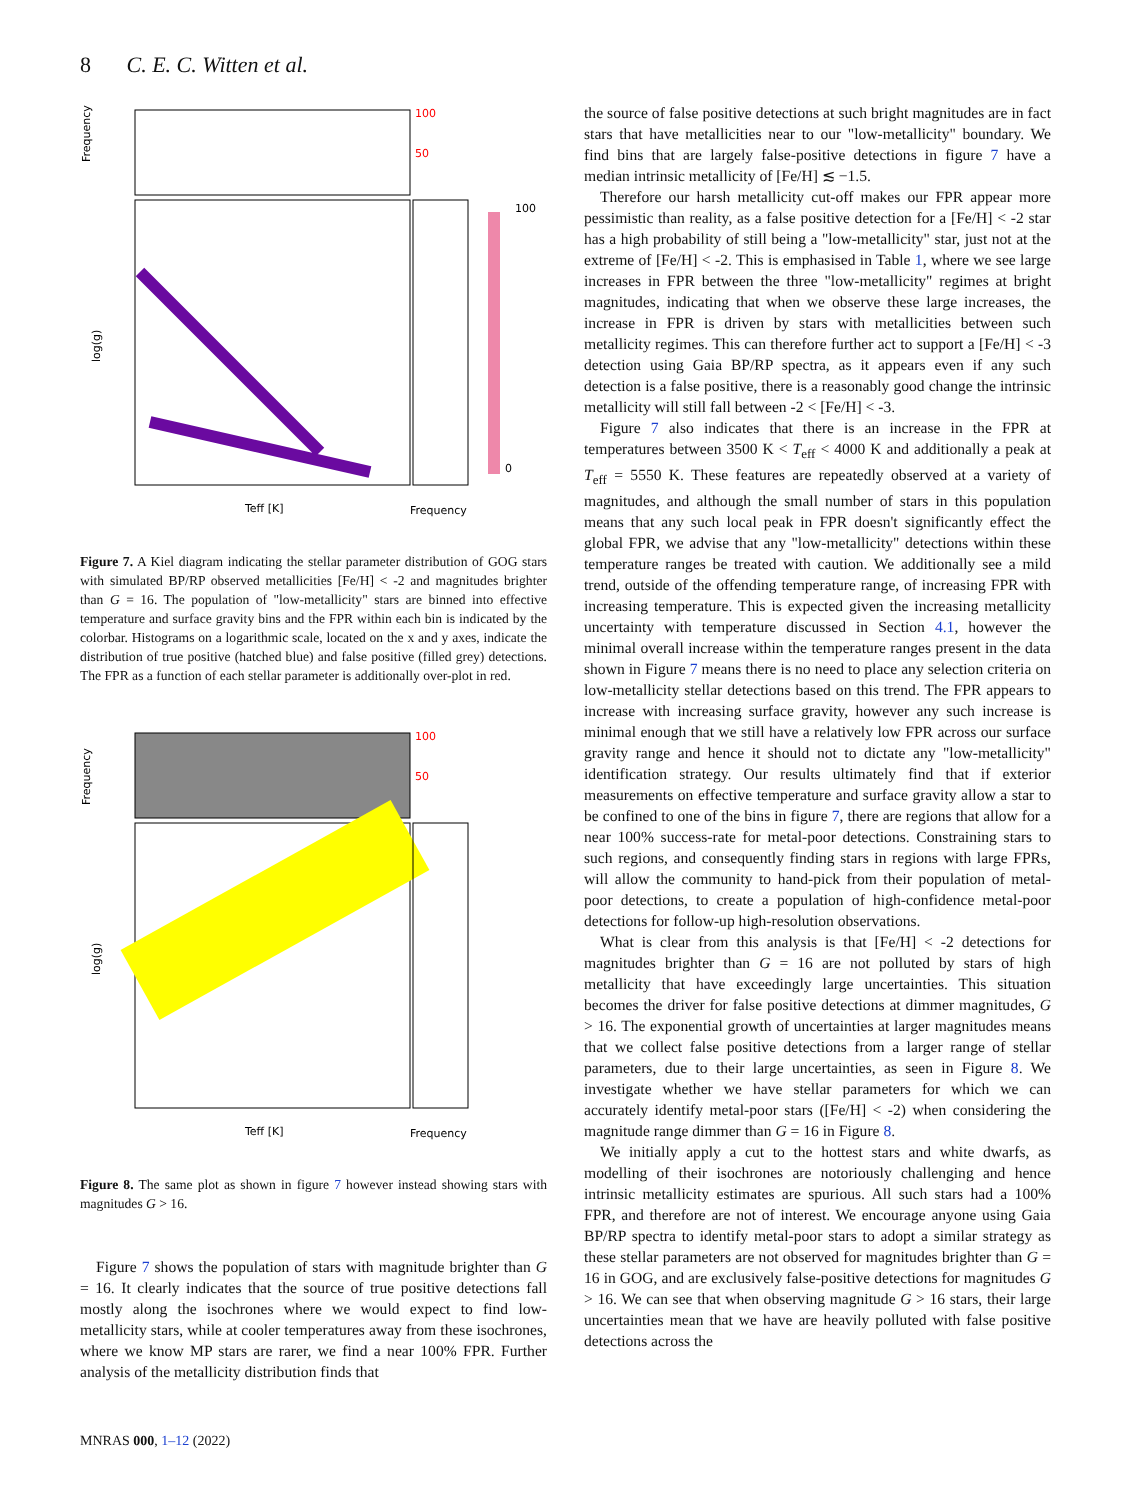8 C. E. C. Witten et al.
Frequency
log(g)
100
50
Teff [K]
Frequency
100
0
Figure 7. A Kiel diagram indicating the stellar parameter distribution of GOG stars with simulated BP/RP observed metallicities [Fe/H] < -2 and magnitudes brighter than G = 16. The population of "low-metallicity" stars are binned into effective temperature and surface gravity bins and the FPR within each bin is indicated by the colorbar. Histograms on a logarithmic scale, located on the x and y axes, indicate the distribution of true positive (hatched blue) and false positive (filled grey) detections. The FPR as a function of each stellar parameter is additionally over-plot in red.
Frequency
log(g)
100
50
Teff [K]
Frequency
Figure 8. The same plot as shown in figure 7 however instead showing stars with magnitudes G > 16.
Figure 7 shows the population of stars with magnitude brighter than G = 16. It clearly indicates that the source of true positive detections fall mostly along the isochrones where we would expect to find low-metallicity stars, while at cooler temperatures away from these isochrones, where we know MP stars are rarer, we find a near 100% FPR. Further analysis of the metallicity distribution finds that
the source of false positive detections at such bright magnitudes are in fact stars that have metallicities near to our "low-metallicity" boundary. We find bins that are largely false-positive detections in figure 7 have a median intrinsic metallicity of [Fe/H] ≲ −1.5.
Therefore our harsh metallicity cut-off makes our FPR appear more pessimistic than reality, as a false positive detection for a [Fe/H] < -2 star has a high probability of still being a "low-metallicity" star, just not at the extreme of [Fe/H] < -2. This is emphasised in Table 1, where we see large increases in FPR between the three "low-metallicity" regimes at bright magnitudes, indicating that when we observe these large increases, the increase in FPR is driven by stars with metallicities between such metallicity regimes. This can therefore further act to support a [Fe/H] < -3 detection using Gaia BP/RP spectra, as it appears even if any such detection is a false positive, there is a reasonably good change the intrinsic metallicity will still fall between -2 < [Fe/H] < -3.
Figure 7 also indicates that there is an increase in the FPR at temperatures between 3500 K < T<sub>eff</sub> < 4000 K and additionally a peak at T<sub>eff</sub> = 5550 K. These features are repeatedly observed at a variety of magnitudes, and although the small number of stars in this population means that any such local peak in FPR doesn't significantly effect the global FPR, we advise that any "low-metallicity" detections within these temperature ranges be treated with caution. We additionally see a mild trend, outside of the offending temperature range, of increasing FPR with increasing temperature. This is expected given the increasing metallicity uncertainty with temperature discussed in Section 4.1, however the minimal overall increase within the temperature ranges present in the data shown in Figure 7 means there is no need to place any selection criteria on low-metallicity stellar detections based on this trend. The FPR appears to increase with increasing surface gravity, however any such increase is minimal enough that we still have a relatively low FPR across our surface gravity range and hence it should not to dictate any "low-metallicity" identification strategy. Our results ultimately find that if exterior measurements on effective temperature and surface gravity allow a star to be confined to one of the bins in figure 7, there are regions that allow for a near 100% success-rate for metal-poor detections. Constraining stars to such regions, and consequently finding stars in regions with large FPRs, will allow the community to hand-pick from their population of metal-poor detections, to create a population of high-confidence metal-poor detections for follow-up high-resolution observations.
What is clear from this analysis is that [Fe/H] < -2 detections for magnitudes brighter than G = 16 are not polluted by stars of high metallicity that have exceedingly large uncertainties. This situation becomes the driver for false positive detections at dimmer magnitudes, G > 16. The exponential growth of uncertainties at larger magnitudes means that we collect false positive detections from a larger range of stellar parameters, due to their large uncertainties, as seen in Figure 8. We investigate whether we have stellar parameters for which we can accurately identify metal-poor stars ([Fe/H] < -2) when considering the magnitude range dimmer than G = 16 in Figure 8.
We initially apply a cut to the hottest stars and white dwarfs, as modelling of their isochrones are notoriously challenging and hence intrinsic metallicity estimates are spurious. All such stars had a 100% FPR, and therefore are not of interest. We encourage anyone using Gaia BP/RP spectra to identify metal-poor stars to adopt a similar strategy as these stellar parameters are not observed for magnitudes brighter than G = 16 in GOG, and are exclusively false-positive detections for magnitudes G > 16. We can see that when observing magnitude G > 16 stars, their large uncertainties mean that we have are heavily polluted with false positive detections across the
MNRAS 000, 1–12 (2022)